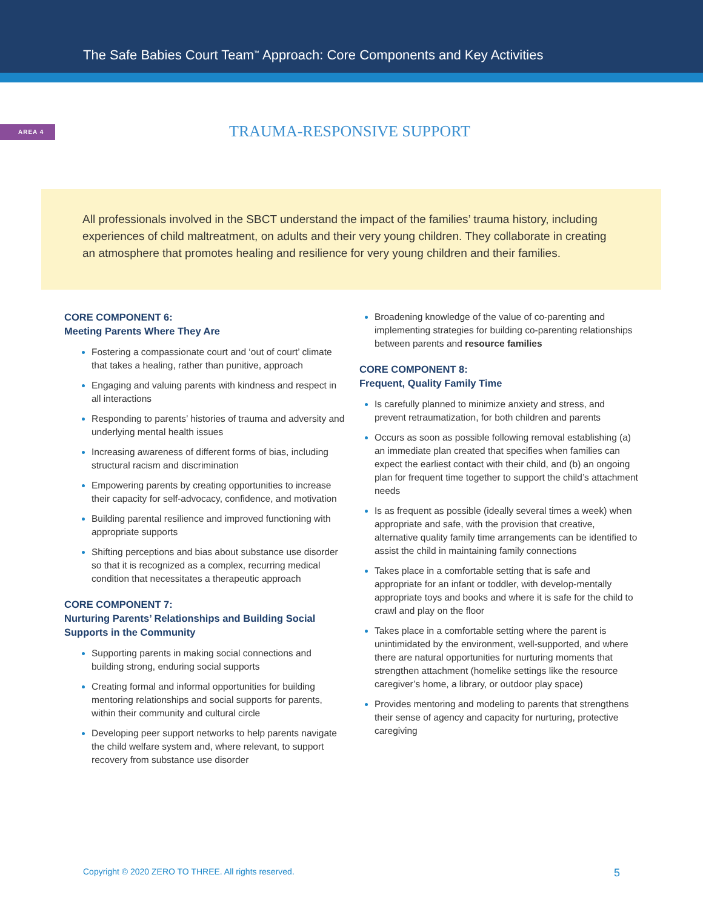The Safe Babies Court Team<sup>™</sup> Approach: Core Components and Key Activities
AREA 4
TRAUMA-RESPONSIVE SUPPORT
All professionals involved in the SBCT understand the impact of the families’ trauma history, including experiences of child maltreatment, on adults and their very young children. They collaborate in creating an atmosphere that promotes healing and resilience for very young children and their families.
CORE COMPONENT 6:
Meeting Parents Where They Are
Fostering a compassionate court and ‘out of court’ climate that takes a healing, rather than punitive, approach
Engaging and valuing parents with kindness and respect in all interactions
Responding to parents’ histories of trauma and adversity and underlying mental health issues
Increasing awareness of different forms of bias, including structural racism and discrimination
Empowering parents by creating opportunities to increase their capacity for self-advocacy, confidence, and motivation
Building parental resilience and improved functioning with appropriate supports
Shifting perceptions and bias about substance use disorder so that it is recognized as a complex, recurring medical condition that necessitates a therapeutic approach
CORE COMPONENT 7:
Nurturing Parents’ Relationships and Building Social Supports in the Community
Supporting parents in making social connections and building strong, enduring social supports
Creating formal and informal opportunities for building mentoring relationships and social supports for parents, within their community and cultural circle
Developing peer support networks to help parents navigate the child welfare system and, where relevant, to support recovery from substance use disorder
Broadening knowledge of the value of co-parenting and implementing strategies for building co-parenting relationships between parents and resource families
CORE COMPONENT 8:
Frequent, Quality Family Time
Is carefully planned to minimize anxiety and stress, and prevent retraumatization, for both children and parents
Occurs as soon as possible following removal establishing (a) an immediate plan created that specifies when families can expect the earliest contact with their child, and (b) an ongoing plan for frequent time together to support the child’s attachment needs
Is as frequent as possible (ideally several times a week) when appropriate and safe, with the provision that creative, alternative quality family time arrangements can be identified to assist the child in maintaining family connections
Takes place in a comfortable setting that is safe and appropriate for an infant or toddler, with develop-mentally appropriate toys and books and where it is safe for the child to crawl and play on the floor
Takes place in a comfortable setting where the parent is unintimidated by the environment, well-supported, and where there are natural opportunities for nurturing moments that strengthen attachment (homelike settings like the resource caregiver’s home, a library, or outdoor play space)
Provides mentoring and modeling to parents that strengthens their sense of agency and capacity for nurturing, protective caregiving
Copyright © 2020 ZERO TO THREE. All rights reserved. 5